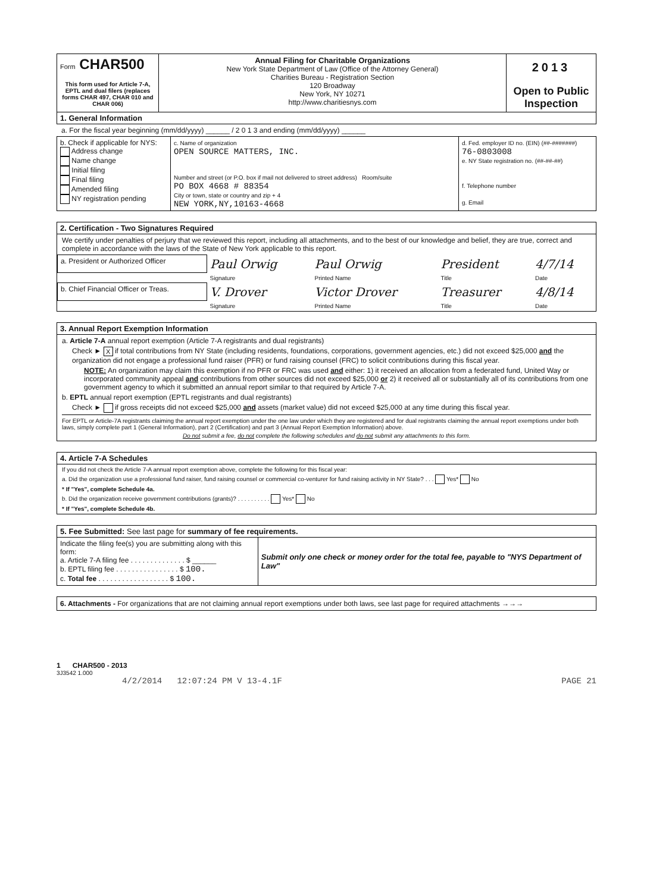| Form CHAR500 This form used for Article 7-A, EPTL and dual filers (replaces forms CHAR 497, CHAR 010 and CHAR 006) | Annual Filing for Charitable Organizations New York State Department of Law (Office of the Attorney General) Charities Bureau - Registration Section 120 Broadway New York, NY 10271 http://www.charitiesnys.com | 2013 Open to Public Inspection |
1. General Information
a. For the fiscal year beginning (mm/dd/yyyy) ______ / 2 0 1 3 and ending (mm/dd/yyyy) ______
| b. Check if applicable for NYS: Address change Name change Initial filing Final filing Amended filing NY registration pending | c. Name of organization OPEN SOURCE MATTERS, INC. Number and street (or P.O. box if mail not delivered to street address) Room/suite PO BOX 4668 # 88354 City or town, state or country and zip + 4 NEW YORK,NY,10163-4668 | d. Fed. employer ID no. (EIN) (##-#######) 76-0803008 e. NY State registration no. (##-##-##) f. Telephone number g. Email |
2. Certification - Two Signatures Required
We certify under penalties of perjury that we reviewed this report, including all attachments, and to the best of our knowledge and belief, they are true, correct and complete in accordance with the laws of the State of New York applicable to this report.
| a. President or Authorized Officer | Paul Orwig | Paul Orwig | President | 4/7/14 |
| | Signature | Printed Name | Title | Date |
| b. Chief Financial Officer or Treas. | V. Drover | Victor Drover | Treasurer | 4/8/14 |
| | Signature | Printed Name | Title | Date |
3. Annual Report Exemption Information
a. Article 7-A annual report exemption (Article 7-A registrants and dual registrants)
Check ► X if total contributions from NY State (including residents, foundations, corporations, government agencies, etc.) did not exceed $25,000 and the organization did not engage a professional fund raiser (PFR) or fund raising counsel (FRC) to solicit contributions during this fiscal year.
NOTE: An organization may claim this exemption if no PFR or FRC was used and either: 1) it received an allocation from a federated fund, United Way or incorporated community appeal and contributions from other sources did not exceed $25,000 or 2) it received all or substantially all of its contributions from one government agency to which it submitted an annual report similar to that required by Article 7-A.
b. EPTL annual report exemption (EPTL registrants and dual registrants)
Check ► if gross receipts did not exceed $25,000 and assets (market value) did not exceed $25,000 at any time during this fiscal year.
For EPTL or Article-7A registrants claiming the annual report exemption under the one law under which they are registered and for dual registrants claiming the annual report exemptions under both laws, simply complete part 1 (General Information), part 2 (Certification) and part 3 (Annual Report Exemption Information) above.
Do not submit a fee, do not complete the following schedules and do not submit any attachments to this form.
4. Article 7-A Schedules
If you did not check the Article 7-A annual report exemption above, complete the following for this fiscal year:
a. Did the organization use a professional fund raiser, fund raising counsel or commercial co-venturer for fund raising activity in NY State? . . . Yes* No
* If "Yes", complete Schedule 4a.
b. Did the organization receive government contributions (grants)? . . . . . . . . . . Yes* No
* If "Yes", complete Schedule 4b.
5. Fee Submitted: See last page for summary of fee requirements.
| Indicate the filing fee(s) you are submitting along with this form: a. Article 7-A filing fee . . . . . . . . . . . . . . $ ______ b. EPTL filing fee . . . . . . . . . . . . . . . . $ 100. c. Total fee . . . . . . . . . . . . . . . . . . $ 100. | Submit only one check or money order for the total fee, payable to "NYS Department of Law" |
6. Attachments - For organizations that are not claiming annual report exemptions under both laws, see last page for required attachments →→→
1 CHAR500 - 2013
3J3542 1.000
4/2/2014 12:07:24 PM V 13-4.1F PAGE 21